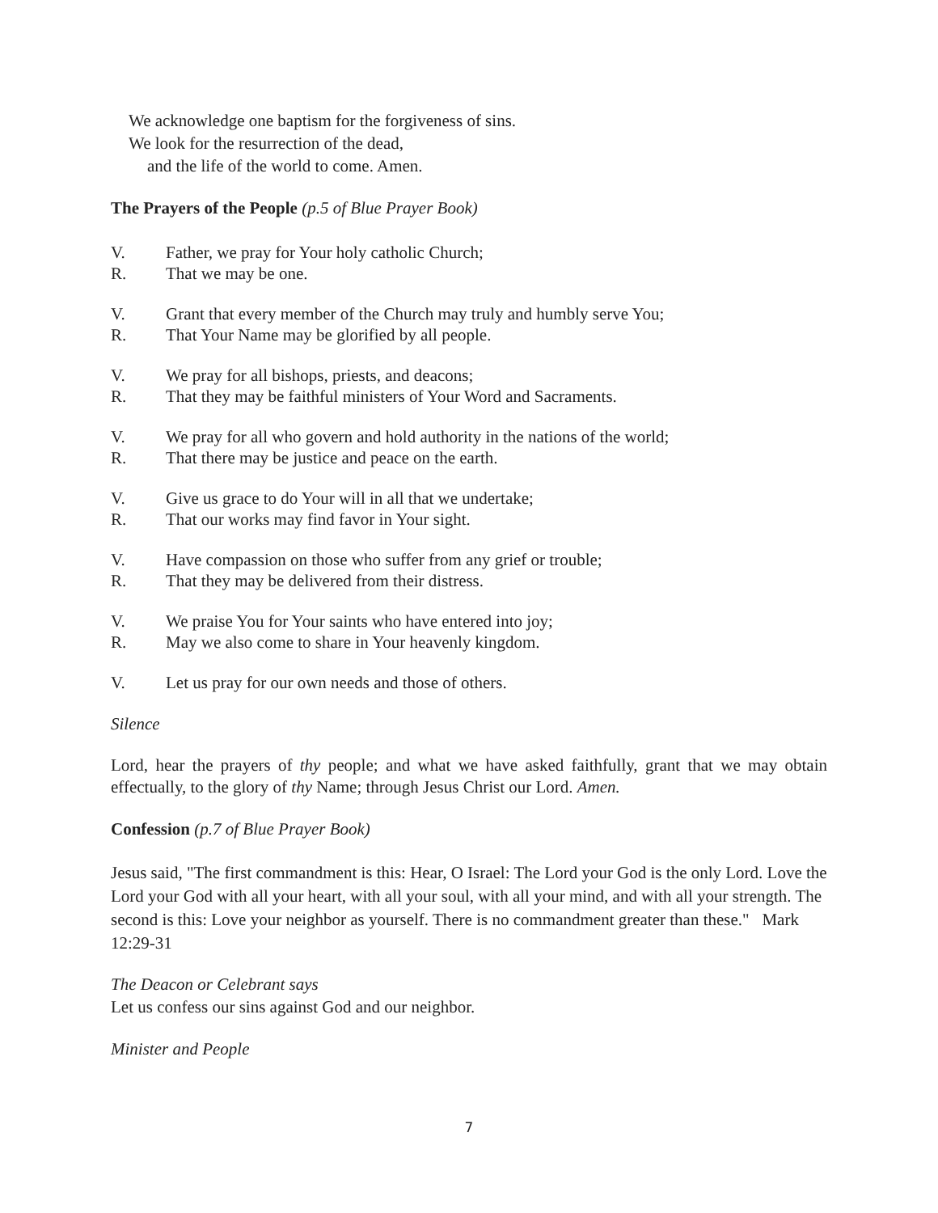We acknowledge one baptism for the forgiveness of sins.
We look for the resurrection of the dead,
and the life of the world to come. Amen.
The Prayers of the People (p.5 of Blue Prayer Book)
V. Father, we pray for Your holy catholic Church;
R. That we may be one.
V. Grant that every member of the Church may truly and humbly serve You;
R. That Your Name may be glorified by all people.
V. We pray for all bishops, priests, and deacons;
R. That they may be faithful ministers of Your Word and Sacraments.
V. We pray for all who govern and hold authority in the nations of the world;
R. That there may be justice and peace on the earth.
V. Give us grace to do Your will in all that we undertake;
R. That our works may find favor in Your sight.
V. Have compassion on those who suffer from any grief or trouble;
R. That they may be delivered from their distress.
V. We praise You for Your saints who have entered into joy;
R. May we also come to share in Your heavenly kingdom.
V. Let us pray for our own needs and those of others.
Silence
Lord, hear the prayers of thy people; and what we have asked faithfully, grant that we may obtain effectually, to the glory of thy Name; through Jesus Christ our Lord. Amen.
Confession (p.7 of Blue Prayer Book)
Jesus said, "The first commandment is this: Hear, O Israel: The Lord your God is the only Lord. Love the Lord your God with all your heart, with all your soul, with all your mind, and with all your strength. The second is this: Love your neighbor as yourself. There is no commandment greater than these." Mark 12:29-31
The Deacon or Celebrant says
Let us confess our sins against God and our neighbor.
Minister and People
7